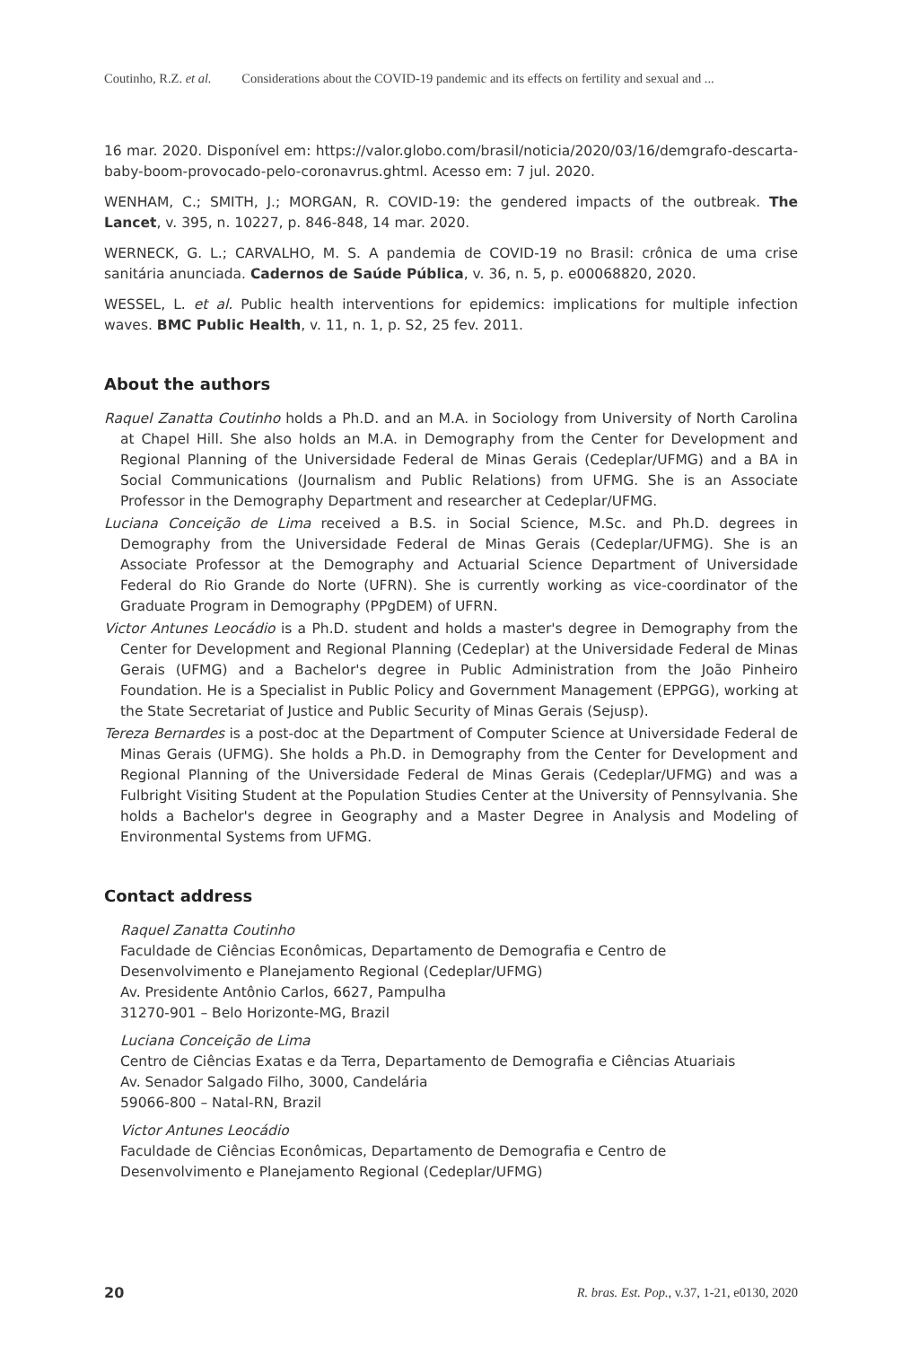Coutinho, R.Z. et al. Considerations about the COVID-19 pandemic and its effects on fertility and sexual and ...
16 mar. 2020. Disponível em: https://valor.globo.com/brasil/noticia/2020/03/16/demgrafo-descarta-baby-boom-provocado-pelo-coronavrus.ghtml. Acesso em: 7 jul. 2020.
WENHAM, C.; SMITH, J.; MORGAN, R. COVID-19: the gendered impacts of the outbreak. The Lancet, v. 395, n. 10227, p. 846-848, 14 mar. 2020.
WERNECK, G. L.; CARVALHO, M. S. A pandemia de COVID-19 no Brasil: crônica de uma crise sanitária anunciada. Cadernos de Saúde Pública, v. 36, n. 5, p. e00068820, 2020.
WESSEL, L. et al. Public health interventions for epidemics: implications for multiple infection waves. BMC Public Health, v. 11, n. 1, p. S2, 25 fev. 2011.
About the authors
Raquel Zanatta Coutinho holds a Ph.D. and an M.A. in Sociology from University of North Carolina at Chapel Hill. She also holds an M.A. in Demography from the Center for Development and Regional Planning of the Universidade Federal de Minas Gerais (Cedeplar/UFMG) and a BA in Social Communications (Journalism and Public Relations) from UFMG. She is an Associate Professor in the Demography Department and researcher at Cedeplar/UFMG.
Luciana Conceição de Lima received a B.S. in Social Science, M.Sc. and Ph.D. degrees in Demography from the Universidade Federal de Minas Gerais (Cedeplar/UFMG). She is an Associate Professor at the Demography and Actuarial Science Department of Universidade Federal do Rio Grande do Norte (UFRN). She is currently working as vice-coordinator of the Graduate Program in Demography (PPgDEM) of UFRN.
Victor Antunes Leocádio is a Ph.D. student and holds a master's degree in Demography from the Center for Development and Regional Planning (Cedeplar) at the Universidade Federal de Minas Gerais (UFMG) and a Bachelor's degree in Public Administration from the João Pinheiro Foundation. He is a Specialist in Public Policy and Government Management (EPPGG), working at the State Secretariat of Justice and Public Security of Minas Gerais (Sejusp).
Tereza Bernardes is a post-doc at the Department of Computer Science at Universidade Federal de Minas Gerais (UFMG). She holds a Ph.D. in Demography from the Center for Development and Regional Planning of the Universidade Federal de Minas Gerais (Cedeplar/UFMG) and was a Fulbright Visiting Student at the Population Studies Center at the University of Pennsylvania. She holds a Bachelor's degree in Geography and a Master Degree in Analysis and Modeling of Environmental Systems from UFMG.
Contact address
Raquel Zanatta Coutinho
Faculdade de Ciências Econômicas, Departamento de Demografia e Centro de
Desenvolvimento e Planejamento Regional (Cedeplar/UFMG)
Av. Presidente Antônio Carlos, 6627, Pampulha
31270-901 – Belo Horizonte-MG, Brazil
Luciana Conceição de Lima
Centro de Ciências Exatas e da Terra, Departamento de Demografia e Ciências Atuariais
Av. Senador Salgado Filho, 3000, Candelária
59066-800 – Natal-RN, Brazil
Victor Antunes Leocádio
Faculdade de Ciências Econômicas, Departamento de Demografia e Centro de
Desenvolvimento e Planejamento Regional (Cedeplar/UFMG)
20 R. bras. Est. Pop., v.37, 1-21, e0130, 2020